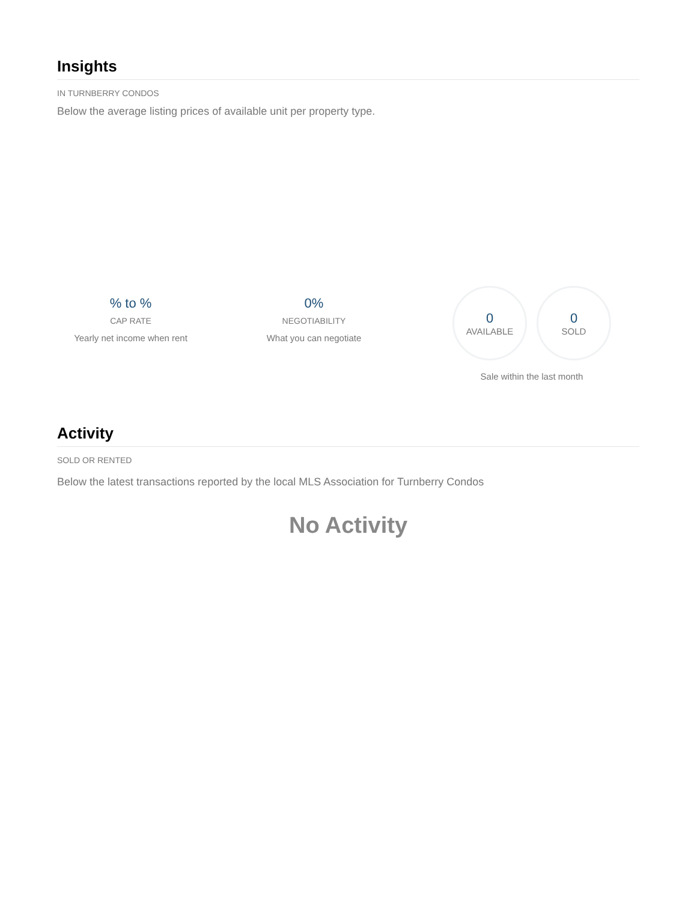Insights
IN TURNBERRY CONDOS
Below the average listing prices of available unit per property type.
% to %
CAP RATE
Yearly net income when rent
0%
NEGOTIABILITY
What you can negotiate
0
AVAILABLE
0
SOLD
Sale within the last month
Activity
SOLD OR RENTED
Below the latest transactions reported by the local MLS Association for Turnberry Condos
No Activity